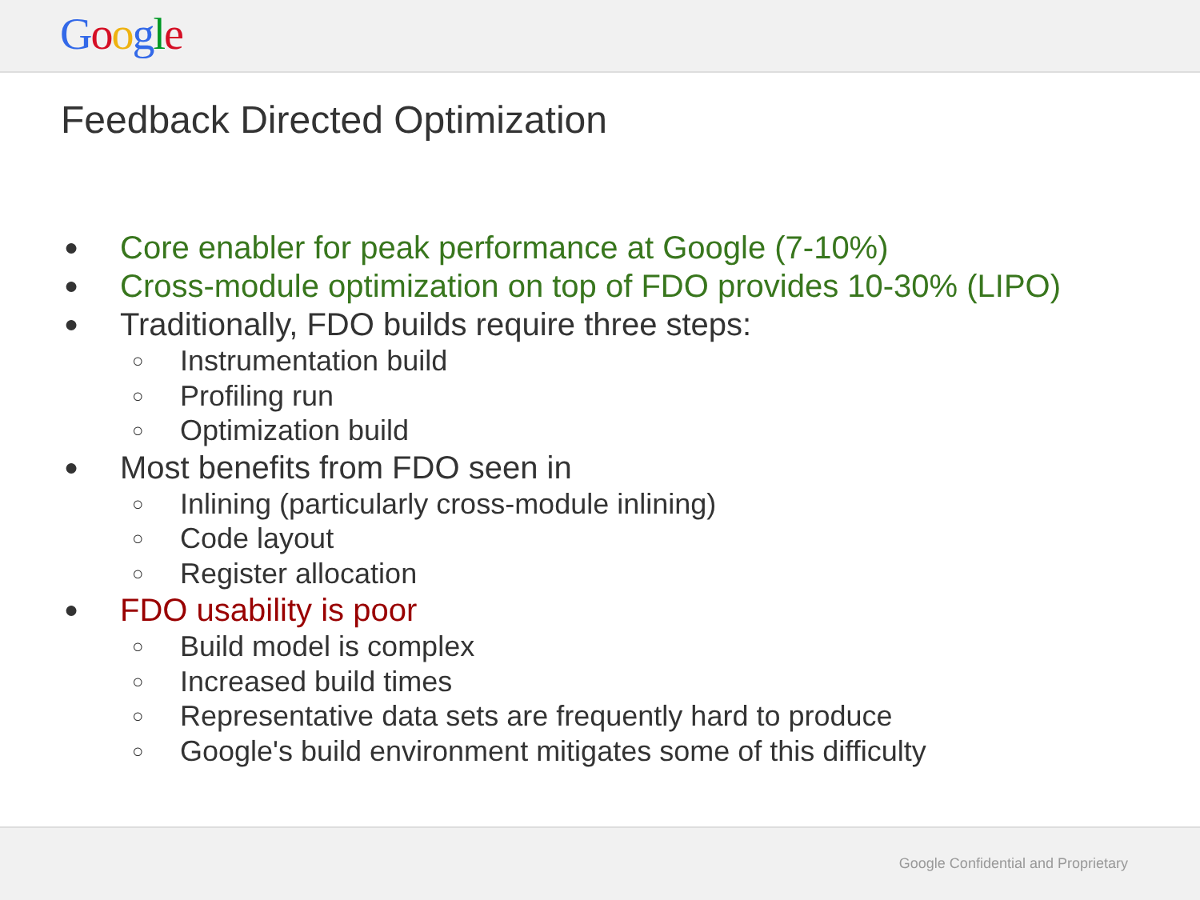Google
Feedback Directed Optimization
● Core enabler for peak performance at Google (7-10%)
● Cross-module optimization on top of FDO provides 10-30% (LIPO)
● Traditionally, FDO builds require three steps:
○ Instrumentation build
○ Profiling run
○ Optimization build
● Most benefits from FDO seen in
○ Inlining (particularly cross-module inlining)
○ Code layout
○ Register allocation
● FDO usability is poor
○ Build model is complex
○ Increased build times
○ Representative data sets are frequently hard to produce
○ Google's build environment mitigates some of this difficulty
Google Confidential and Proprietary